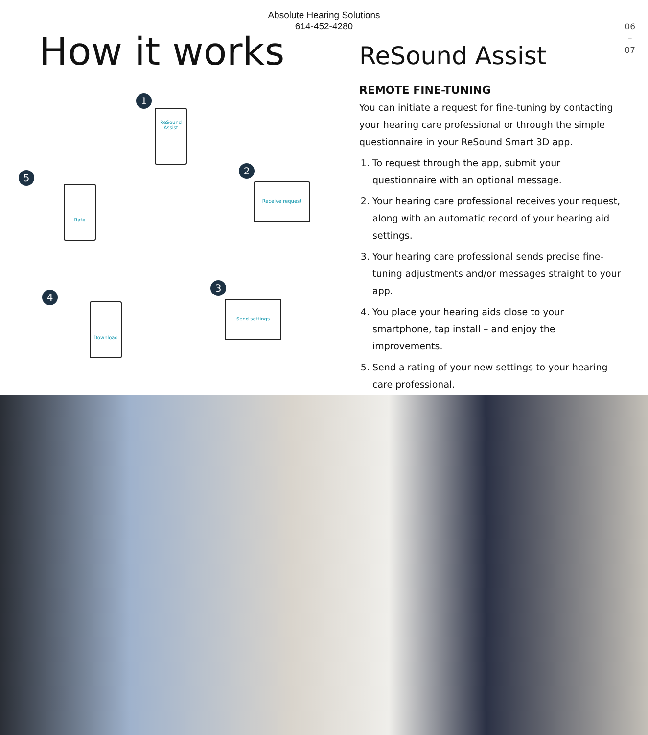Absolute Hearing Solutions
614-452-4280
06
–
07
How it works
1
ReSound
Assist
2
Receive request
5
Rate
3
Send settings
4
Download
ReSound Assist
REMOTE FINE-TUNING
You can initiate a request for fine-tuning by contacting your hearing care professional or through the simple questionnaire in your ReSound Smart 3D app.
1. To request through the app, submit your questionnaire with an optional message.
2. Your hearing care professional receives your request, along with an automatic record of your hearing aid settings.
3. Your hearing care professional sends precise fine-tuning adjustments and/or messages straight to your app.
4. You place your hearing aids close to your smartphone, tap install – and enjoy the improvements.
5. Send a rating of your new settings to your hearing care professional.